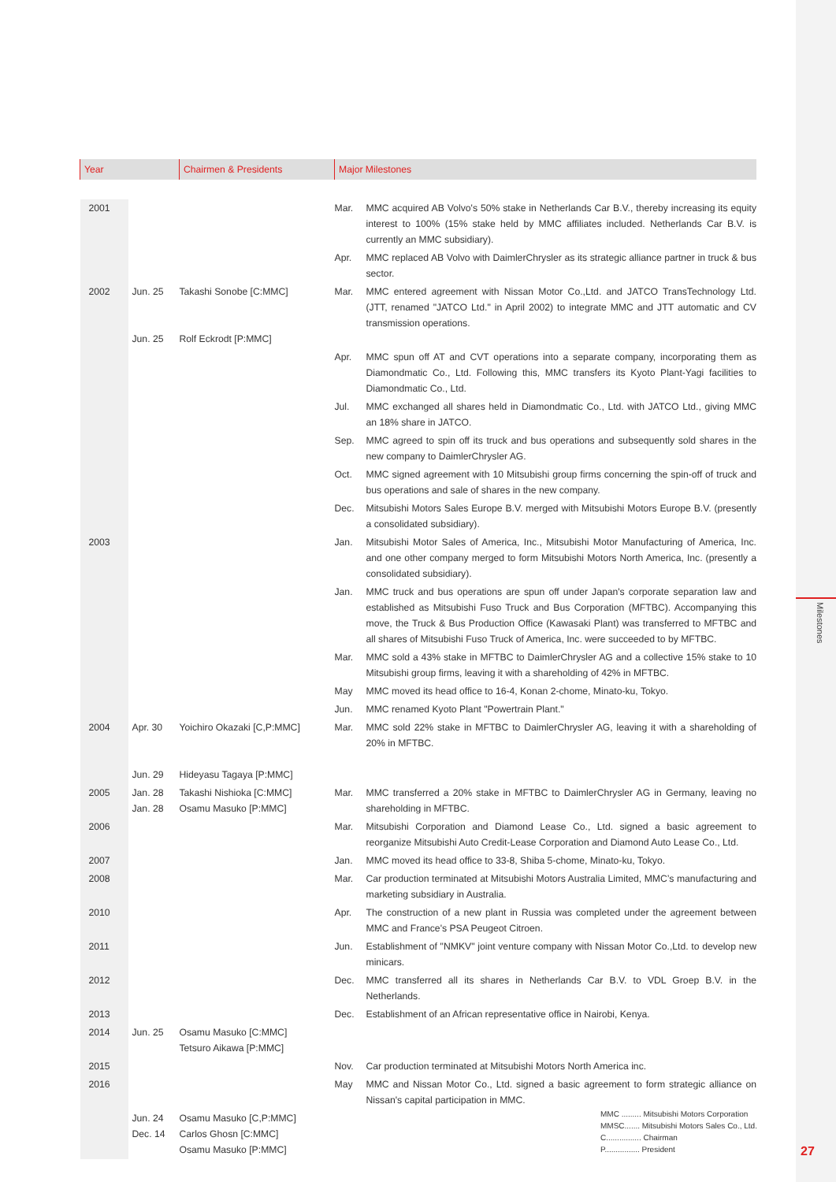Milestones
| Year | | Chairmen & Presidents | Major Milestones | |
| --- | --- | --- | --- | --- |
| 2001 | | | Mar. | MMC acquired AB Volvo's 50% stake in Netherlands Car B.V., thereby increasing its equity interest to 100% (15% stake held by MMC affiliates included. Netherlands Car B.V. is currently an MMC subsidiary). |
| | | | Apr. | MMC replaced AB Volvo with DaimlerChrysler as its strategic alliance partner in truck & bus sector. |
| 2002 | Jun. 25 Jun. 25 | Takashi Sonobe [C:MMC] Rolf Eckrodt [P:MMC] | Mar. | MMC entered agreement with Nissan Motor Co.,Ltd. and JATCO TransTechnology Ltd. (JTT, renamed "JATCO Ltd." in April 2002) to integrate MMC and JTT automatic and CV transmission operations. |
| | | | Apr. | MMC spun off AT and CVT operations into a separate company, incorporating them as Diamondmatic Co., Ltd. Following this, MMC transfers its Kyoto Plant-Yagi facilities to Diamondmatic Co., Ltd. |
| | | | Jul. | MMC exchanged all shares held in Diamondmatic Co., Ltd. with JATCO Ltd., giving MMC an 18% share in JATCO. |
| | | | Sep. | MMC agreed to spin off its truck and bus operations and subsequently sold shares in the new company to DaimlerChrysler AG. |
| | | | Oct. | MMC signed agreement with 10 Mitsubishi group firms concerning the spin-off of truck and bus operations and sale of shares in the new company. |
| | | | Dec. | Mitsubishi Motors Sales Europe B.V. merged with Mitsubishi Motors Europe B.V. (presently a consolidated subsidiary). |
| 2003 | | | Jan. | Mitsubishi Motor Sales of America, Inc., Mitsubishi Motor Manufacturing of America, Inc. and one other company merged to form Mitsubishi Motors North America, Inc. (presently a consolidated subsidiary). |
| | | | Jan. | MMC truck and bus operations are spun off under Japan's corporate separation law and established as Mitsubishi Fuso Truck and Bus Corporation (MFTBC). Accompanying this move, the Truck & Bus Production Office (Kawasaki Plant) was transferred to MFTBC and all shares of Mitsubishi Fuso Truck of America, Inc. were succeeded to by MFTBC. |
| | | | Mar. | MMC sold a 43% stake in MFTBC to DaimlerChrysler AG and a collective 15% stake to 10 Mitsubishi group firms, leaving it with a shareholding of 42% in MFTBC. |
| | | | May | MMC moved its head office to 16-4, Konan 2-chome, Minato-ku, Tokyo. |
| | | | Jun. | MMC renamed Kyoto Plant "Powertrain Plant." |
| 2004 | Apr. 30 Jun. 29 | Yoichiro Okazaki [C,P:MMC] Hideyasu Tagaya [P:MMC] | Mar. | MMC sold 22% stake in MFTBC to DaimlerChrysler AG, leaving it with a shareholding of 20% in MFTBC. |
| 2005 | Jan. 28 Jan. 28 | Takashi Nishioka [C:MMC] Osamu Masuko [P:MMC] | Mar. | MMC transferred a 20% stake in MFTBC to DaimlerChrysler AG in Germany, leaving no shareholding in MFTBC. |
| 2006 | | | Mar. | Mitsubishi Corporation and Diamond Lease Co., Ltd. signed a basic agreement to reorganize Mitsubishi Auto Credit-Lease Corporation and Diamond Auto Lease Co., Ltd. |
| 2007 | | | Jan. | MMC moved its head office to 33-8, Shiba 5-chome, Minato-ku, Tokyo. |
| 2008 | | | Mar. | Car production terminated at Mitsubishi Motors Australia Limited, MMC’s manufacturing and marketing subsidiary in Australia. |
| 2010 | | | Apr. | The construction of a new plant in Russia was completed under the agreement between MMC and France's PSA Peugeot Citroen. |
| 2011 | | | Jun. | Establishment of "NMKV" joint venture company with Nissan Motor Co.,Ltd. to develop new minicars. |
| 2012 | | | Dec. | MMC transferred all its shares in Netherlands Car B.V. to VDL Groep B.V. in the Netherlands. |
| 2013 | | | Dec. | Establishment of an African representative office in Nairobi, Kenya. |
| 2014 | Jun. 25 | Osamu Masuko [C:MMC] Tetsuro Aikawa [P:MMC] | | |
| 2015 | | | Nov. | Car production terminated at Mitsubishi Motors North America inc. |
| 2016 | | | May | MMC and Nissan Motor Co., Ltd. signed a basic agreement to form strategic alliance on Nissan's capital participation in MMC. |
| | Jun. 24 Dec. 14 | Osamu Masuko [C,P:MMC] Carlos Ghosn [C:MMC] Osamu Masuko [P:MMC] | | |
MMC ......... Mitsubishi Motors Corporation
MMSC....... Mitsubishi Motors Sales Co., Ltd.
C................ Chairman
P................ President
27